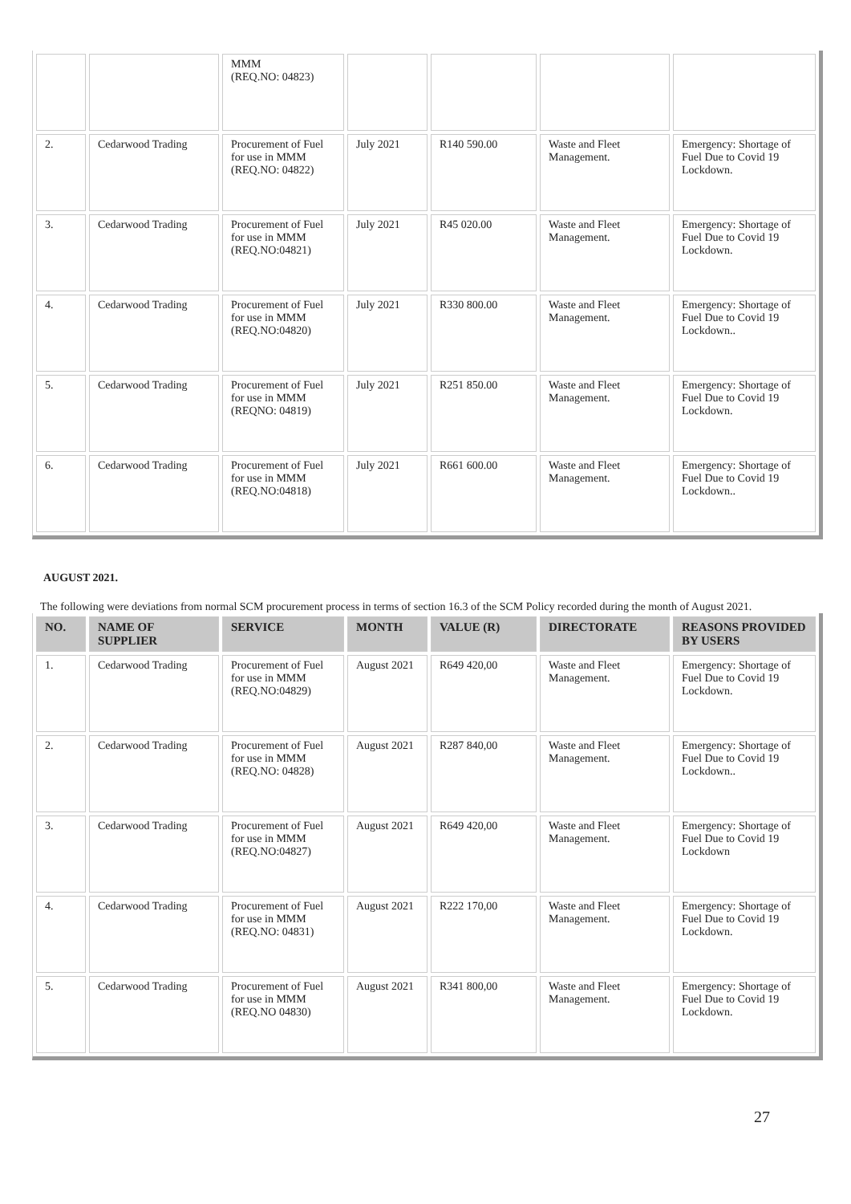| | | MMM (REQ.NO: 04823) | | | | |
| 2. | Cedarwood Trading | Procurement of Fuel for use in MMM (REQ.NO: 04822) | July 2021 | R140 590.00 | Waste and Fleet Management. | Emergency: Shortage of Fuel Due to Covid 19 Lockdown. |
| 3. | Cedarwood Trading | Procurement of Fuel for use in MMM (REQ.NO:04821) | July 2021 | R45 020.00 | Waste and Fleet Management. | Emergency: Shortage of Fuel Due to Covid 19 Lockdown. |
| 4. | Cedarwood Trading | Procurement of Fuel for use in MMM (REQ.NO:04820) | July 2021 | R330 800.00 | Waste and Fleet Management. | Emergency: Shortage of Fuel Due to Covid 19 Lockdown.. |
| 5. | Cedarwood Trading | Procurement of Fuel for use in MMM (REQNO: 04819) | July 2021 | R251 850.00 | Waste and Fleet Management. | Emergency: Shortage of Fuel Due to Covid 19 Lockdown. |
| 6. | Cedarwood Trading | Procurement of Fuel for use in MMM (REQ.NO:04818) | July 2021 | R661 600.00 | Waste and Fleet Management. | Emergency: Shortage of Fuel Due to Covid 19 Lockdown.. |
AUGUST 2021.
The following were deviations from normal SCM procurement process in terms of section 16.3 of the SCM Policy recorded during the month of August 2021.
| NO. | NAME OF SUPPLIER | SERVICE | MONTH | VALUE (R) | DIRECTORATE | REASONS PROVIDED BY USERS |
| --- | --- | --- | --- | --- | --- | --- |
| 1. | Cedarwood Trading | Procurement of Fuel for use in MMM (REQ.NO:04829) | August 2021 | R649 420,00 | Waste and Fleet Management. | Emergency: Shortage of Fuel Due to Covid 19 Lockdown. |
| 2. | Cedarwood Trading | Procurement of Fuel for use in MMM (REQ.NO: 04828) | August 2021 | R287 840,00 | Waste and Fleet Management. | Emergency: Shortage of Fuel Due to Covid 19 Lockdown.. |
| 3. | Cedarwood Trading | Procurement of Fuel for use in MMM (REQ.NO:04827) | August 2021 | R649 420,00 | Waste and Fleet Management. | Emergency: Shortage of Fuel Due to Covid 19 Lockdown |
| 4. | Cedarwood Trading | Procurement of Fuel for use in MMM (REQ.NO: 04831) | August 2021 | R222 170,00 | Waste and Fleet Management. | Emergency: Shortage of Fuel Due to Covid 19 Lockdown. |
| 5. | Cedarwood Trading | Procurement of Fuel for use in MMM (REQ.NO 04830) | August 2021 | R341 800,00 | Waste and Fleet Management. | Emergency: Shortage of Fuel Due to Covid 19 Lockdown. |
27